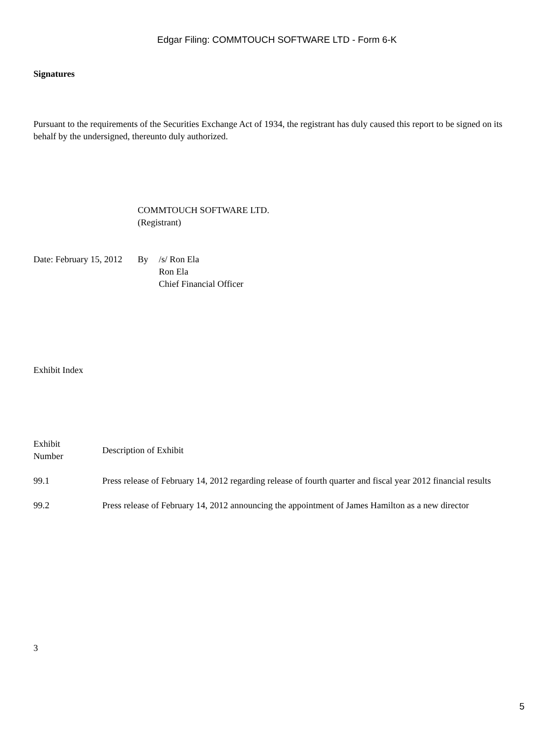Edgar Filing: COMMTOUCH SOFTWARE LTD - Form 6-K
Signatures
Pursuant to the requirements of the Securities Exchange Act of 1934, the registrant has duly caused this report to be signed on its behalf by the undersigned, thereunto duly authorized.
COMMTOUCH SOFTWARE LTD.
(Registrant)
| Date: February 15, 2012 | By | /s/ Ron Ela Ron Ela Chief Financial Officer |
Exhibit Index
| Exhibit Number | Description of Exhibit |
| 99.1 | Press release of February 14, 2012 regarding release of fourth quarter and fiscal year 2012 financial results |
| 99.2 | Press release of February 14, 2012 announcing the appointment of James Hamilton as a new director |
3
5